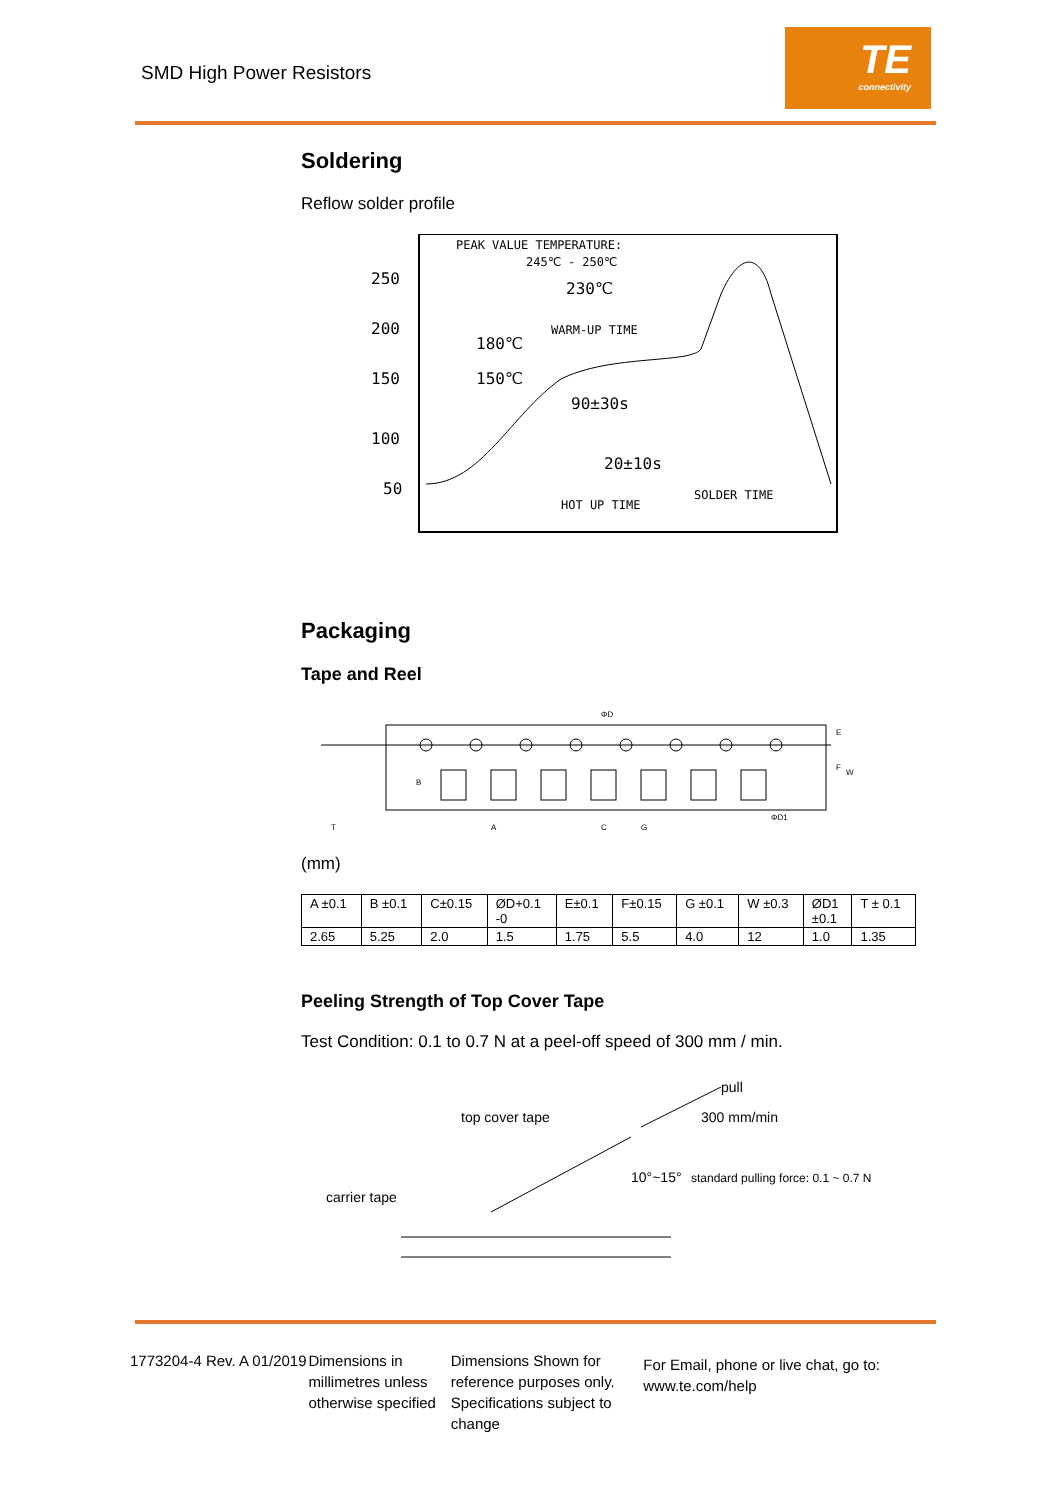SMD High Power Resistors
TE
connectivity
Soldering
Reflow solder profile
250
200
150
100
50
PEAK VALUE TEMPERATURE:
245℃ - 250℃
230℃
WARM-UP TIME
180℃
150℃
90±30s
20±10s
HOT UP TIME
SOLDER TIME
Packaging
Tape and Reel
ΦD
B
A
C
G
ΦD1
E
F
W
T
(mm)
| A ±0.1 | B ±0.1 | C±0.15 | ØD+0.1 -0 | E±0.1 | F±0.15 | G ±0.1 | W ±0.3 | ØD1 ±0.1 | T ± 0.1 |
| 2.65 | 5.25 | 2.0 | 1.5 | 1.75 | 5.5 | 4.0 | 12 | 1.0 | 1.35 |
Peeling Strength of Top Cover Tape
Test Condition: 0.1 to 0.7 N at a peel-off speed of 300 mm / min.
pull
top cover tape
300 mm/min
10°~15°
standard pulling force: 0.1 ~ 0.7 N
carrier tape
1773204-4 Rev. A 01/2019
Dimensions in millimetres unless otherwise specified
Dimensions Shown for reference purposes only. Specifications subject to change
For Email, phone or live chat, go to: www.te.com/help